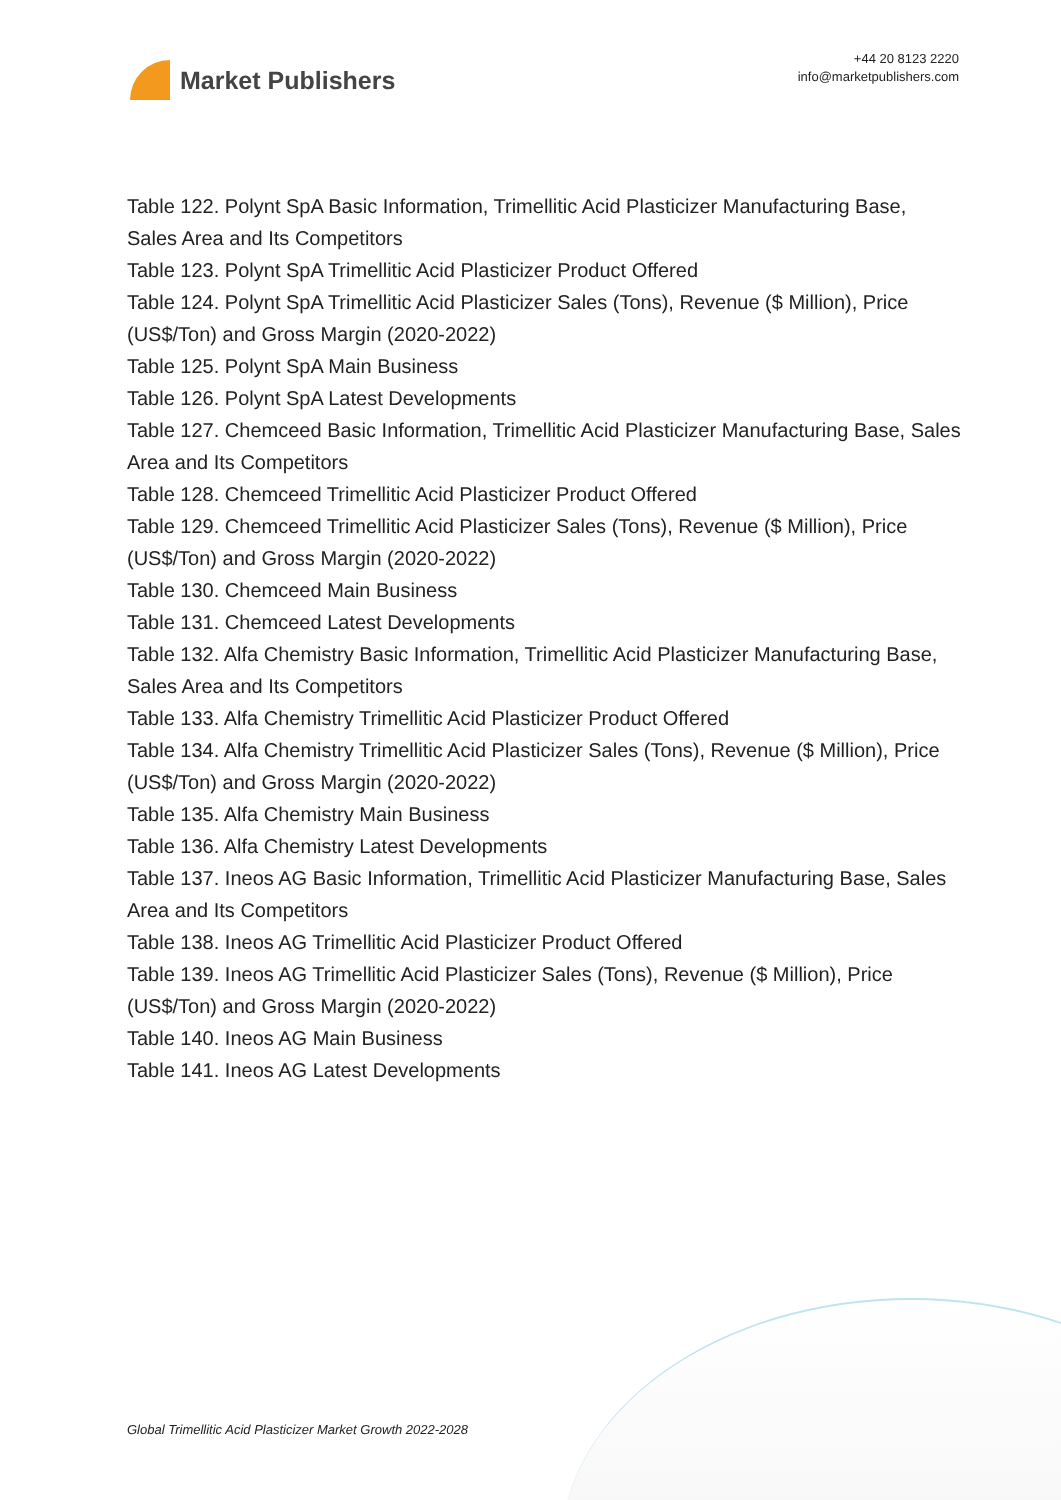Market Publishers
+44 20 8123 2220
info@marketpublishers.com
Table 122. Polynt SpA Basic Information, Trimellitic Acid Plasticizer Manufacturing Base, Sales Area and Its Competitors
Table 123. Polynt SpA Trimellitic Acid Plasticizer Product Offered
Table 124. Polynt SpA Trimellitic Acid Plasticizer Sales (Tons), Revenue ($ Million), Price (US$/Ton) and Gross Margin (2020-2022)
Table 125. Polynt SpA Main Business
Table 126. Polynt SpA Latest Developments
Table 127. Chemceed Basic Information, Trimellitic Acid Plasticizer Manufacturing Base, Sales Area and Its Competitors
Table 128. Chemceed Trimellitic Acid Plasticizer Product Offered
Table 129. Chemceed Trimellitic Acid Plasticizer Sales (Tons), Revenue ($ Million), Price (US$/Ton) and Gross Margin (2020-2022)
Table 130. Chemceed Main Business
Table 131. Chemceed Latest Developments
Table 132. Alfa Chemistry Basic Information, Trimellitic Acid Plasticizer Manufacturing Base, Sales Area and Its Competitors
Table 133. Alfa Chemistry Trimellitic Acid Plasticizer Product Offered
Table 134. Alfa Chemistry Trimellitic Acid Plasticizer Sales (Tons), Revenue ($ Million), Price (US$/Ton) and Gross Margin (2020-2022)
Table 135. Alfa Chemistry Main Business
Table 136. Alfa Chemistry Latest Developments
Table 137. Ineos AG Basic Information, Trimellitic Acid Plasticizer Manufacturing Base, Sales Area and Its Competitors
Table 138. Ineos AG Trimellitic Acid Plasticizer Product Offered
Table 139. Ineos AG Trimellitic Acid Plasticizer Sales (Tons), Revenue ($ Million), Price (US$/Ton) and Gross Margin (2020-2022)
Table 140. Ineos AG Main Business
Table 141. Ineos AG Latest Developments
Global Trimellitic Acid Plasticizer Market Growth 2022-2028